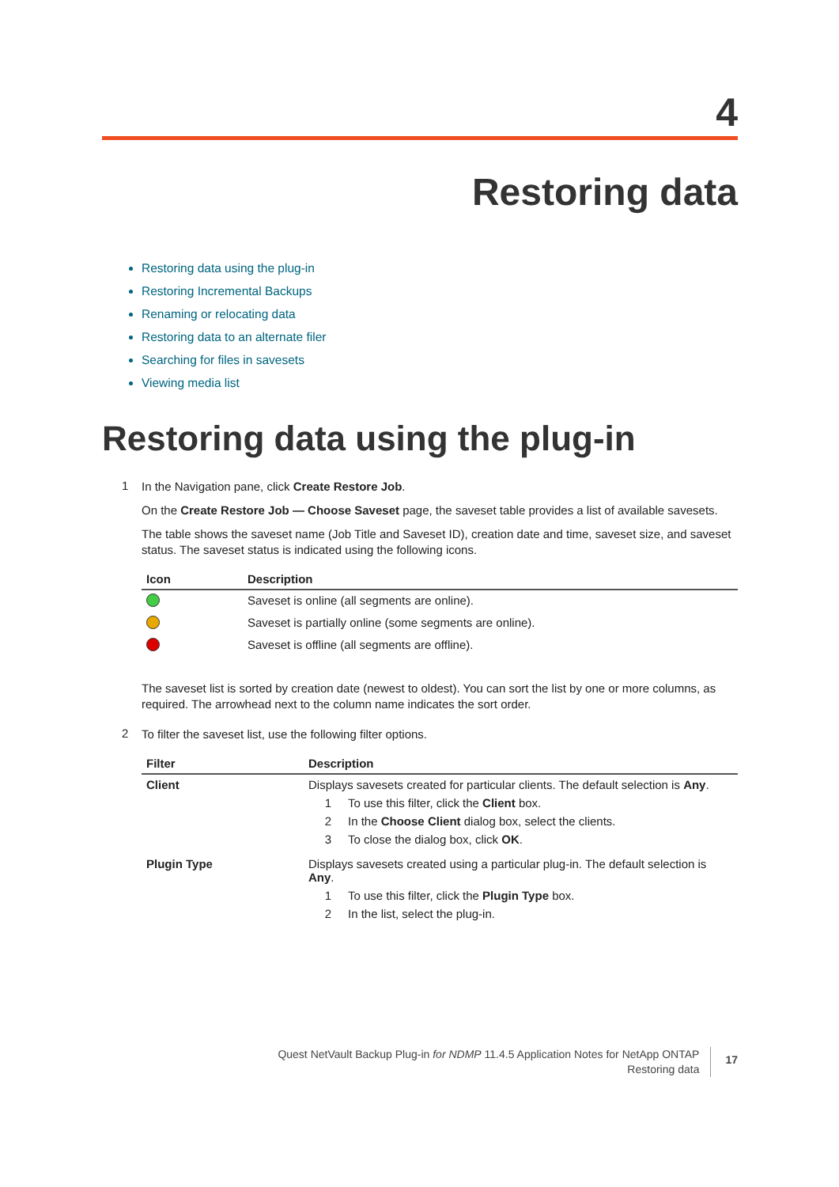4
Restoring data
Restoring data using the plug-in
Restoring Incremental Backups
Renaming or relocating data
Restoring data to an alternate filer
Searching for files in savesets
Viewing media list
Restoring data using the plug-in
1
In the Navigation pane, click Create Restore Job.
On the Create Restore Job — Choose Saveset page, the saveset table provides a list of available savesets.
The table shows the saveset name (Job Title and Saveset ID), creation date and time, saveset size, and saveset status. The saveset status is indicated using the following icons.
| Icon | Description |
| --- | --- |
| | Saveset is online (all segments are online). |
| | Saveset is partially online (some segments are online). |
| | Saveset is offline (all segments are offline). |
The saveset list is sorted by creation date (newest to oldest). You can sort the list by one or more columns, as required. The arrowhead next to the column name indicates the sort order.
2
To filter the saveset list, use the following filter options.
| Filter | Description |
| --- | --- |
| Client | Displays savesets created for particular clients. The default selection is Any . 1 To use this filter, click the Client box. 2 In the Choose Client dialog box, select the clients. 3 To close the dialog box, click OK . |
| Plugin Type | Displays savesets created using a particular plug-in. The default selection is Any . 1 To use this filter, click the Plugin Type box. 2 In the list, select the plug-in. |
Quest NetVault Backup Plug-in for NDMP 11.4.5 Application Notes for NetApp ONTAP
Restoring data
17